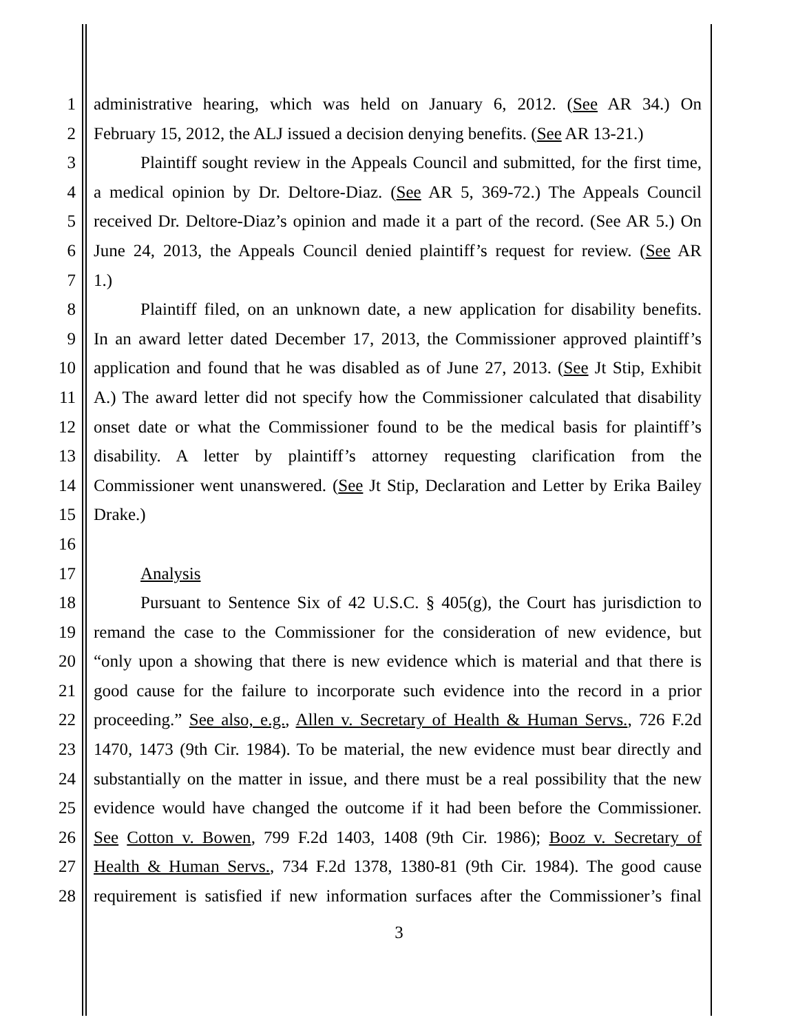1 administrative hearing, which was held on January 6, 2012. (See AR 34.) On
2 February 15, 2012, the ALJ issued a decision denying benefits. (See AR 13-21.)
3 Plaintiff sought review in the Appeals Council and submitted, for the first time,
4 a medical opinion by Dr. Deltore-Diaz. (See AR 5, 369-72.) The Appeals Council
5 received Dr. Deltore-Diaz’s opinion and made it a part of the record. (See AR 5.) On
6 June 24, 2013, the Appeals Council denied plaintiff’s request for review. (See AR
7 1.)
8 Plaintiff filed, on an unknown date, a new application for disability benefits.
9 In an award letter dated December 17, 2013, the Commissioner approved plaintiff’s
10 application and found that he was disabled as of June 27, 2013. (See Jt Stip, Exhibit
11 A.) The award letter did not specify how the Commissioner calculated that disability
12 onset date or what the Commissioner found to be the medical basis for plaintiff’s
13 disability. A letter by plaintiff’s attorney requesting clarification from the
14 Commissioner went unanswered. (See Jt Stip, Declaration and Letter by Erika Bailey
15 Drake.)
16
17 Analysis
18 Pursuant to Sentence Six of 42 U.S.C. § 405(g), the Court has jurisdiction to
19 remand the case to the Commissioner for the consideration of new evidence, but
20 “only upon a showing that there is new evidence which is material and that there is
21 good cause for the failure to incorporate such evidence into the record in a prior
22 proceeding.” See also, e.g., Allen v. Secretary of Health & Human Servs., 726 F.2d
23 1470, 1473 (9th Cir. 1984). To be material, the new evidence must bear directly and
24 substantially on the matter in issue, and there must be a real possibility that the new
25 evidence would have changed the outcome if it had been before the Commissioner.
26 See Cotton v. Bowen, 799 F.2d 1403, 1408 (9th Cir. 1986); Booz v. Secretary of
27 Health & Human Servs., 734 F.2d 1378, 1380-81 (9th Cir. 1984). The good cause
28 requirement is satisfied if new information surfaces after the Commissioner’s final
3